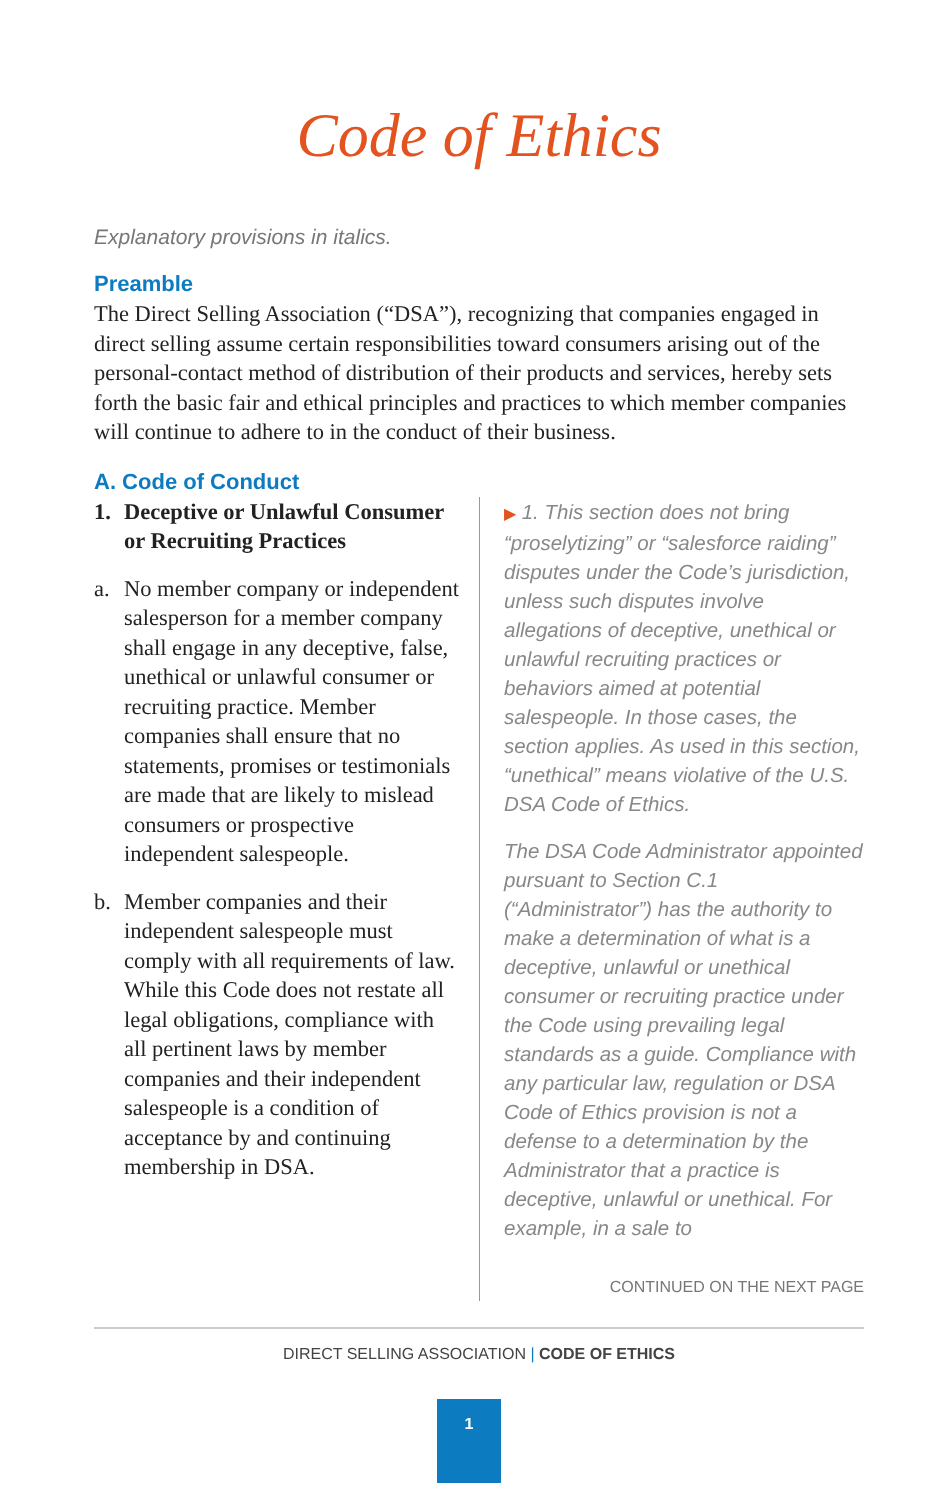Code of Ethics
Explanatory provisions in italics.
Preamble
The Direct Selling Association (“DSA”), recognizing that companies engaged in direct selling assume certain responsibilities toward consumers arising out of the personal-contact method of distribution of their products and services, hereby sets forth the basic fair and ethical principles and practices to which member companies will continue to adhere to in the conduct of their business.
A. Code of Conduct
1. Deceptive or Unlawful Consumer or Recruiting Practices
a. No member company or independent salesperson for a member company shall engage in any deceptive, false, unethical or unlawful consumer or recruiting practice. Member companies shall ensure that no statements, promises or testimonials are made that are likely to mislead consumers or prospective independent salespeople.
b. Member companies and their independent salespeople must comply with all requirements of law. While this Code does not restate all legal obligations, compliance with all pertinent laws by member companies and their independent salespeople is a condition of acceptance by and continuing membership in DSA.
▶ 1. This section does not bring “proselytizing” or “salesforce raiding” disputes under the Code’s jurisdiction, unless such disputes involve allegations of deceptive, unethical or unlawful recruiting practices or behaviors aimed at potential salespeople. In those cases, the section applies. As used in this section, “unethical” means violative of the U.S. DSA Code of Ethics.
The DSA Code Administrator appointed pursuant to Section C.1 (“Administrator”) has the authority to make a determination of what is a deceptive, unlawful or unethical consumer or recruiting practice under the Code using prevailing legal standards as a guide. Compliance with any particular law, regulation or DSA Code of Ethics provision is not a defense to a determination by the Administrator that a practice is deceptive, unlawful or unethical. For example, in a sale to
CONTINUED ON THE NEXT PAGE
DIRECT SELLING ASSOCIATION | CODE OF ETHICS
1